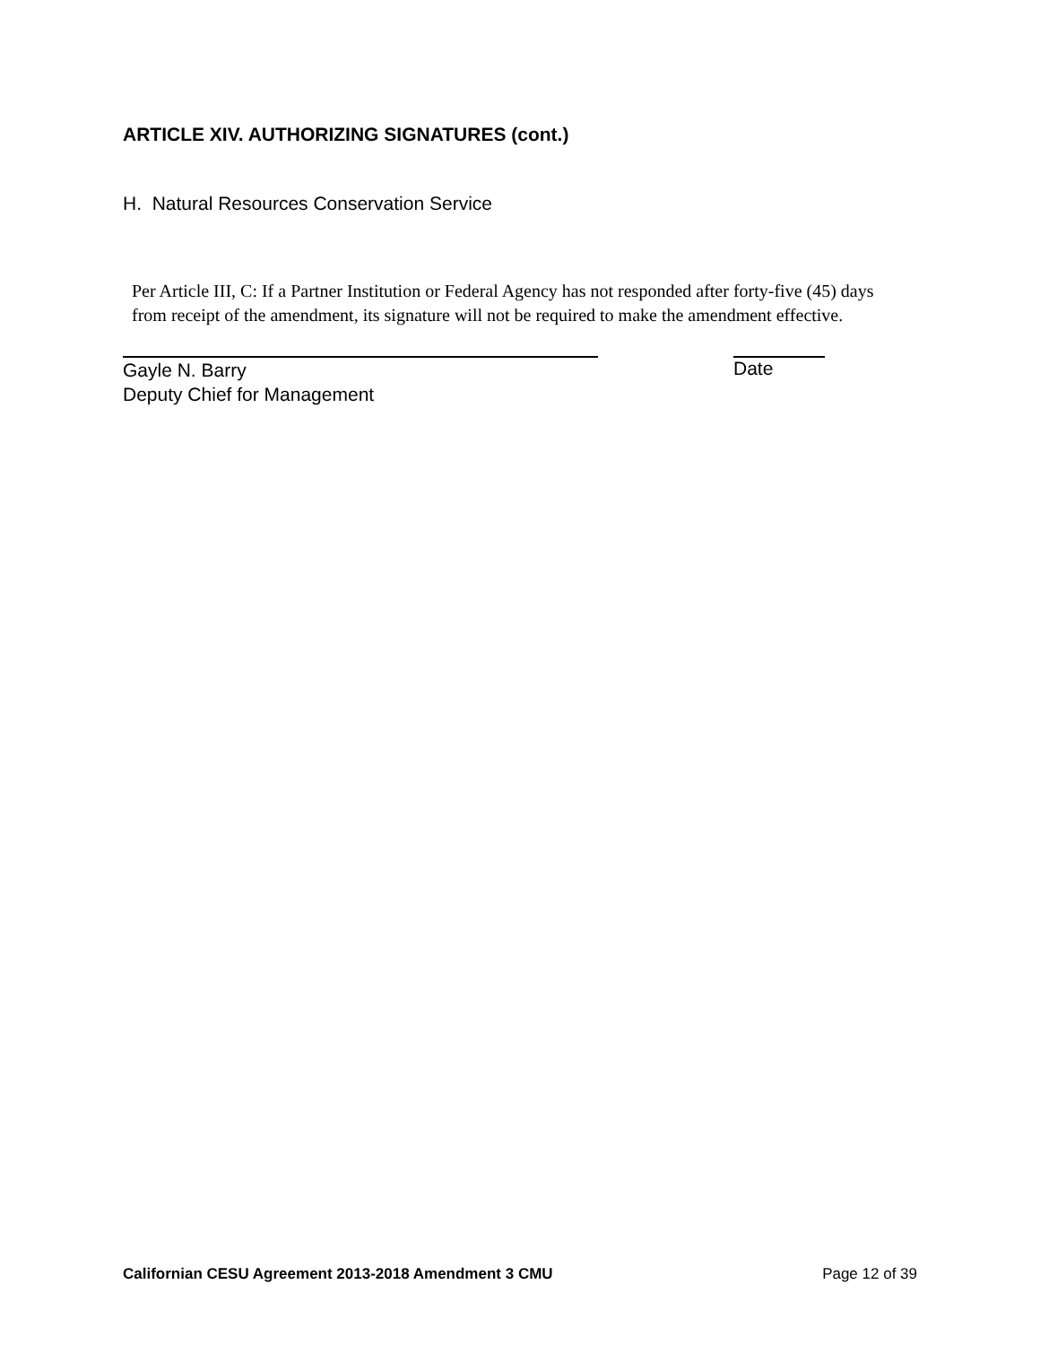ARTICLE XIV. AUTHORIZING SIGNATURES (cont.)
H. Natural Resources Conservation Service
Per Article III, C: If a Partner Institution or Federal Agency has not responded after forty-five (45) days from receipt of the amendment, its signature will not be required to make the amendment effective.
Gayle N. Barry
Deputy Chief for Management
Date
Californian CESU Agreement 2013-2018 Amendment 3 CMU Page 12 of 39